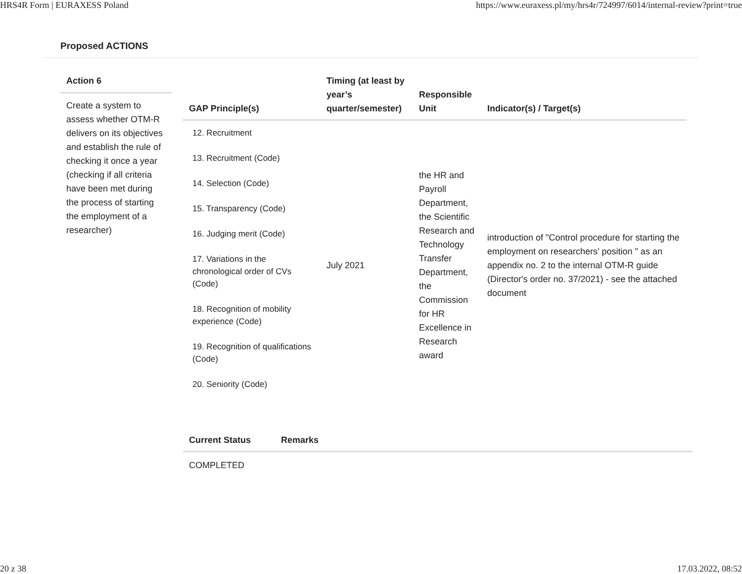HRS4R Form | EURAXESS Poland https://www.euraxess.pl/my/hrs4r/724997/6014/internal-review?print=true
Proposed ACTIONS
Action 6
Create a system to assess whether OTM-R delivers on its objectives and establish the rule of checking it once a year (checking if all criteria have been met during the process of starting the employment of a researcher)
| GAP Principle(s) | Timing (at least by year’s quarter/semester) | Responsible Unit | Indicator(s) / Target(s) |
| --- | --- | --- | --- |
| 12. Recruitment 13. Recruitment (Code) 14. Selection (Code) 15. Transparency (Code) 16. Judging merit (Code) 17. Variations in the chronological order of CVs (Code) 18. Recognition of mobility experience (Code) 19. Recognition of qualifications (Code) 20. Seniority (Code) | July 2021 | the HR and Payroll Department, the Scientific Research and Technology Transfer Department, the Commission for HR Excellence in Research award | introduction of "Control procedure for starting the employment on researchers’ position " as an appendix no. 2 to the internal OTM-R guide (Director's order no. 37/2021) - see the attached document |
| Current Status | Remarks |
| --- | --- |
| COMPLETED | |
20 z 38 17.03.2022, 08:52